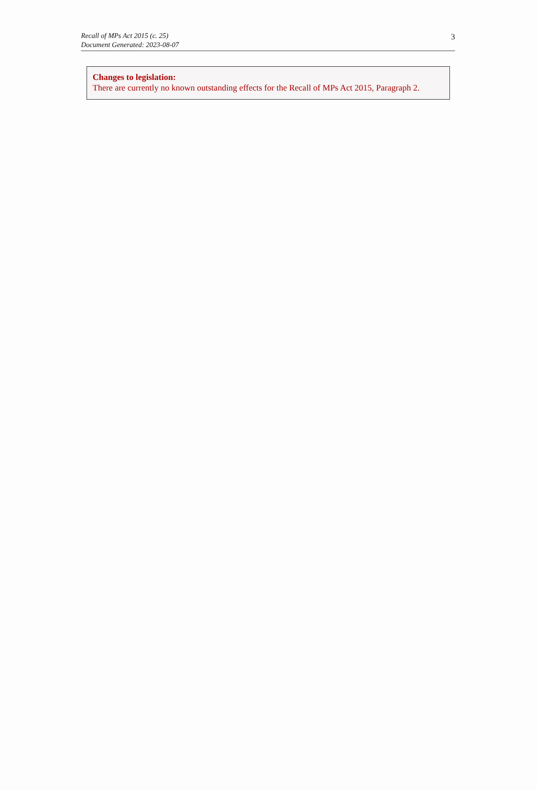3 Recall of MPs Act 2015 (c. 25)
Document Generated: 2023-08-07
Changes to legislation:
There are currently no known outstanding effects for the Recall of MPs Act 2015, Paragraph 2.